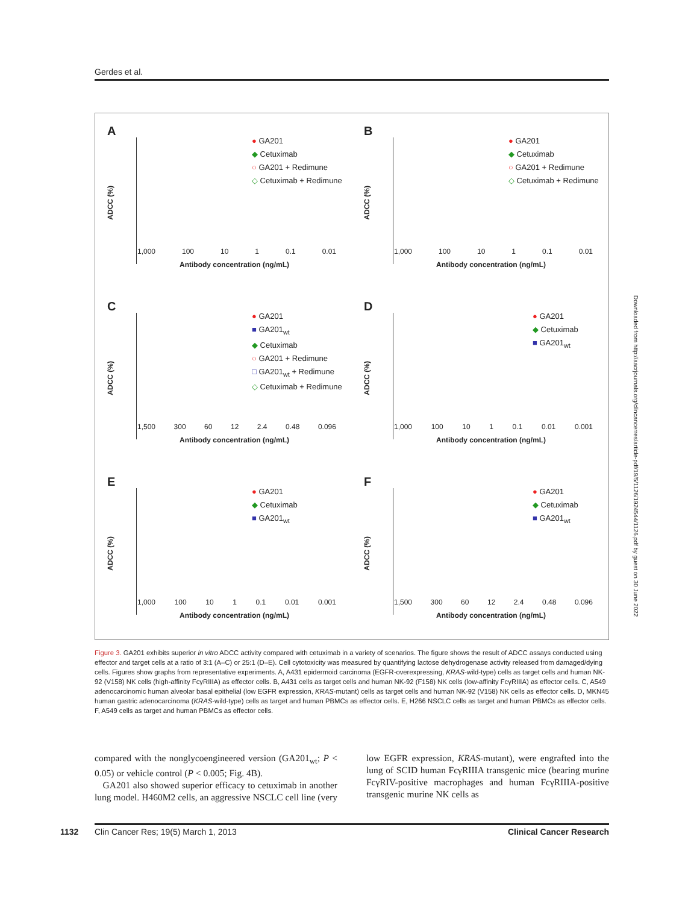Gerdes et al.
A
ADCC (%)
● GA201
◆ Cetuximab
○ GA201 + Redimune
◇ Cetuximab + Redimune
1,000 100 10 1 0.1 0.01
Antibody concentration (ng/mL)
B
ADCC (%)
● GA201
◆ Cetuximab
○ GA201 + Redimune
◇ Cetuximab + Redimune
1,000 100 10 1 0.1 0.01
Antibody concentration (ng/mL)
C
ADCC (%)
● GA201
■ GA201<sub>wt</sub>
◆ Cetuximab
○ GA201 + Redimune
□ GA201<sub>wt</sub> + Redimune
◇ Cetuximab + Redimune
1,500 300 60 12 2.4 0.48 0.096
Antibody concentration (ng/mL)
D
ADCC (%)
● GA201
◆ Cetuximab
■ GA201<sub>wt</sub>
1,000 100 10 1 0.1 0.01 0.001
Antibody concentration (ng/mL)
E
ADCC (%)
● GA201
◆ Cetuximab
■ GA201<sub>wt</sub>
1,000 100 10 1 0.1 0.01 0.001
Antibody concentration (ng/mL)
F
ADCC (%)
● GA201
◆ Cetuximab
■ GA201<sub>wt</sub>
1,500 300 60 12 2.4 0.48 0.096
Antibody concentration (ng/mL)
Figure 3. GA201 exhibits superior in vitro ADCC activity compared with cetuximab in a variety of scenarios. The figure shows the result of ADCC assays conducted using effector and target cells at a ratio of 3:1 (A–C) or 25:1 (D–E). Cell cytotoxicity was measured by quantifying lactose dehydrogenase activity released from damaged/dying cells. Figures show graphs from representative experiments. A, A431 epidermoid carcinoma (EGFR-overexpressing, KRAS-wild-type) cells as target cells and human NK-92 (V158) NK cells (high-affinity FcγRIIIA) as effector cells. B, A431 cells as target cells and human NK-92 (F158) NK cells (low-affinity FcγRIIIA) as effector cells. C, A549 adenocarcinomic human alveolar basal epithelial (low EGFR expression, KRAS-mutant) cells as target cells and human NK-92 (V158) NK cells as effector cells. D, MKN45 human gastric adenocarcinoma (KRAS-wild-type) cells as target and human PBMCs as effector cells. E, H266 NSCLC cells as target and human PBMCs as effector cells. F, A549 cells as target and human PBMCs as effector cells.
compared with the nonglycoengineered version (GA201<sub>wt</sub>; P < 0.05) or vehicle control (P < 0.005; Fig. 4B).
GA201 also showed superior efficacy to cetuximab in another lung model. H460M2 cells, an aggressive NSCLC cell line (very low EGFR expression, KRAS-mutant), were engrafted into the lung of SCID human FcγRIIIA transgenic mice (bearing murine FcγRIV-positive macrophages and human FcγRIIIA-positive transgenic murine NK cells as
Downloaded from http://aacrjournals.org/clincancerres/article-pdf/19/5/1126/1924544/1126.pdf by guest on 30 June 2022
1132 Clin Cancer Res; 19(5) March 1, 2013 Clinical Cancer Research